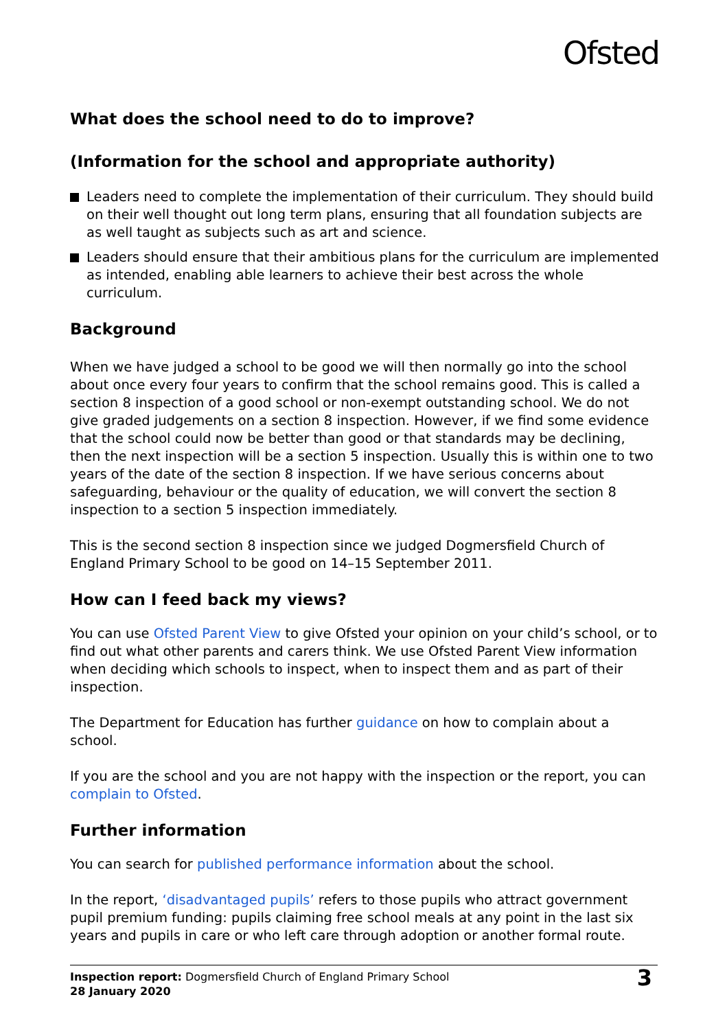Ofsted
What does the school need to do to improve?
(Information for the school and appropriate authority)
Leaders need to complete the implementation of their curriculum. They should build on their well thought out long term plans, ensuring that all foundation subjects are as well taught as subjects such as art and science.
Leaders should ensure that their ambitious plans for the curriculum are implemented as intended, enabling able learners to achieve their best across the whole curriculum.
Background
When we have judged a school to be good we will then normally go into the school about once every four years to confirm that the school remains good. This is called a section 8 inspection of a good school or non-exempt outstanding school. We do not give graded judgements on a section 8 inspection. However, if we find some evidence that the school could now be better than good or that standards may be declining, then the next inspection will be a section 5 inspection. Usually this is within one to two years of the date of the section 8 inspection. If we have serious concerns about safeguarding, behaviour or the quality of education, we will convert the section 8 inspection to a section 5 inspection immediately.
This is the second section 8 inspection since we judged Dogmersfield Church of England Primary School to be good on 14–15 September 2011.
How can I feed back my views?
You can use Ofsted Parent View to give Ofsted your opinion on your child’s school, or to find out what other parents and carers think. We use Ofsted Parent View information when deciding which schools to inspect, when to inspect them and as part of their inspection.
The Department for Education has further guidance on how to complain about a school.
If you are the school and you are not happy with the inspection or the report, you can complain to Ofsted.
Further information
You can search for published performance information about the school.
In the report, ‘disadvantaged pupils’ refers to those pupils who attract government pupil premium funding: pupils claiming free school meals at any point in the last six years and pupils in care or who left care through adoption or another formal route.
Inspection report: Dogmersfield Church of England Primary School
28 January 2020
3